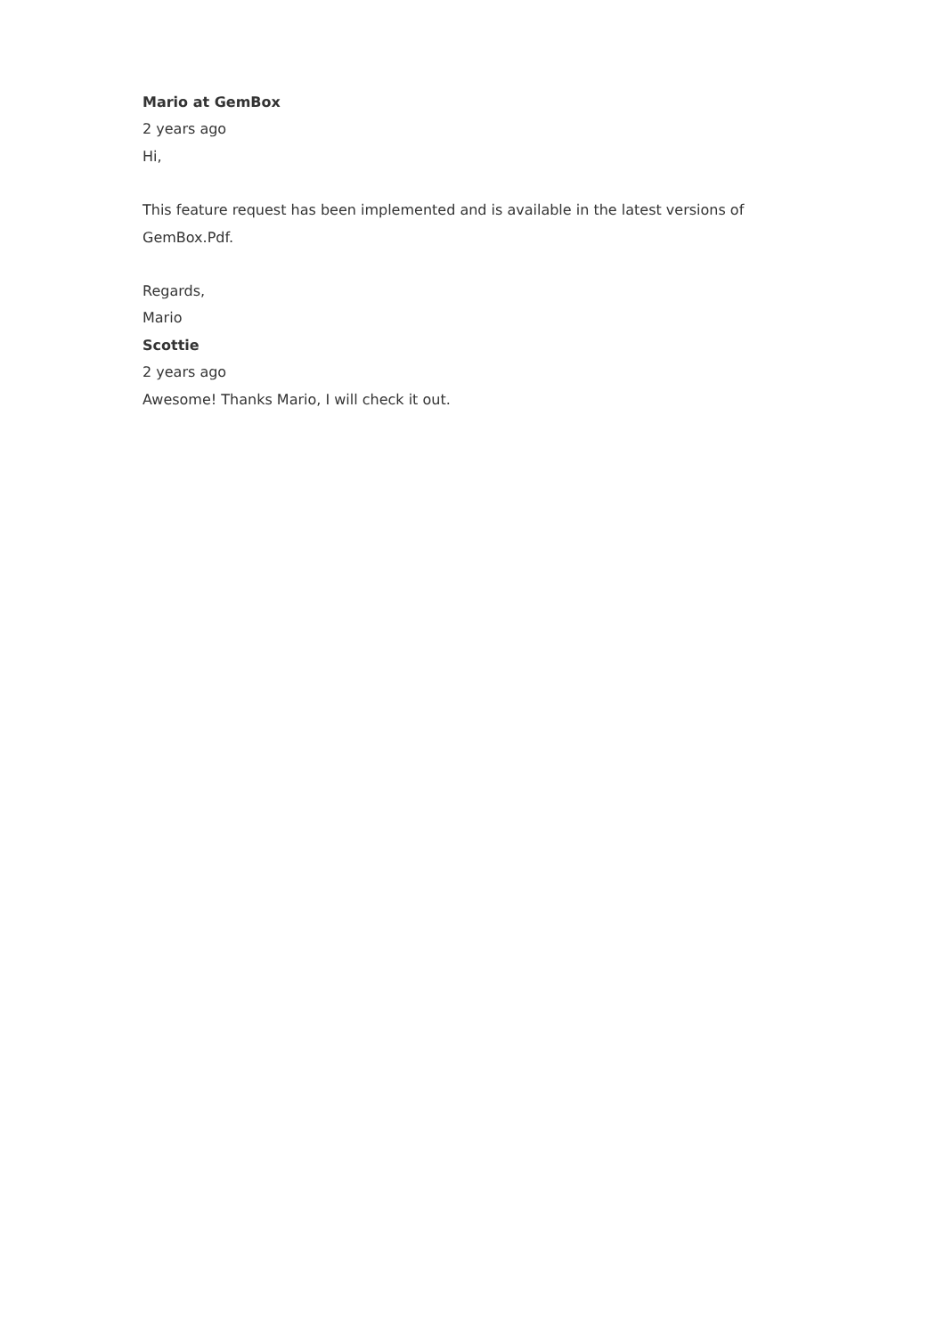Mario at GemBox
2 years ago
Hi,
This feature request has been implemented and is available in the latest versions of GemBox.Pdf.
Regards,
Mario
Scottie
2 years ago
Awesome! Thanks Mario, I will check it out.